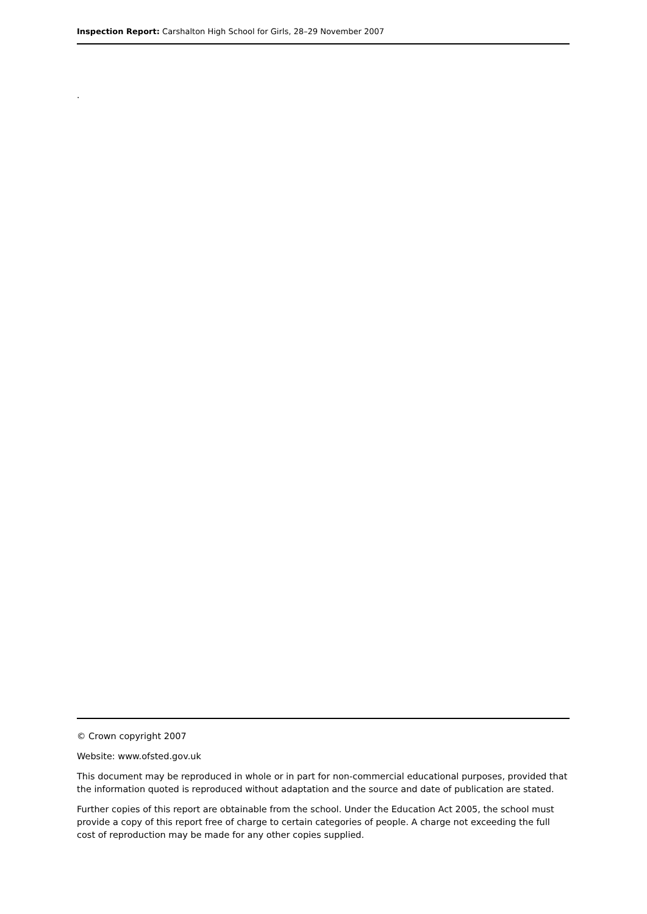Inspection Report: Carshalton High School for Girls, 28–29 November 2007
.
© Crown copyright 2007
Website: www.ofsted.gov.uk
This document may be reproduced in whole or in part for non-commercial educational purposes, provided that the information quoted is reproduced without adaptation and the source and date of publication are stated.
Further copies of this report are obtainable from the school. Under the Education Act 2005, the school must provide a copy of this report free of charge to certain categories of people. A charge not exceeding the full cost of reproduction may be made for any other copies supplied.